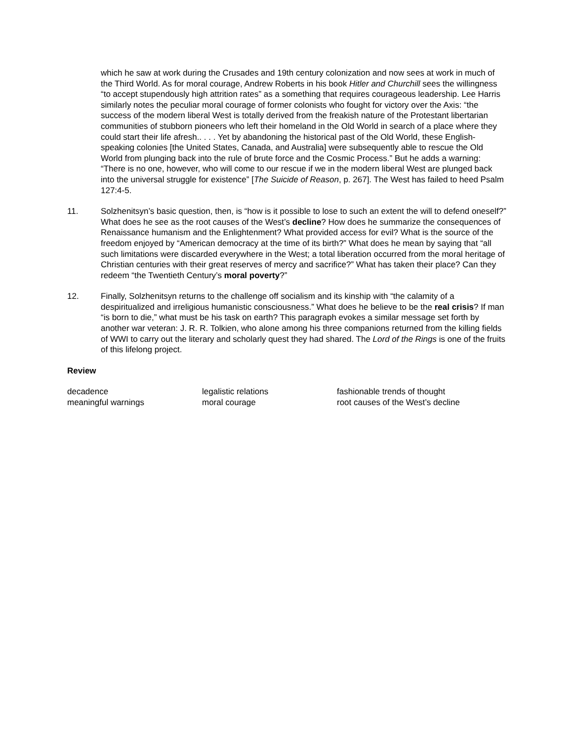which he saw at work during the Crusades and 19th century colonization and now sees at work in much of the Third World. As for moral courage, Andrew Roberts in his book Hitler and Churchill sees the willingness “to accept stupendously high attrition rates” as a something that requires courageous leadership. Lee Harris similarly notes the peculiar moral courage of former colonists who fought for victory over the Axis: “the success of the modern liberal West is totally derived from the freakish nature of the Protestant libertarian communities of stubborn pioneers who left their homeland in the Old World in search of a place where they could start their life afresh.. . . . Yet by abandoning the historical past of the Old World, these English-speaking colonies [the United States, Canada, and Australia] were subsequently able to rescue the Old World from plunging back into the rule of brute force and the Cosmic Process.” But he adds a warning: “There is no one, however, who will come to our rescue if we in the modern liberal West are plunged back into the universal struggle for existence” [The Suicide of Reason, p. 267]. The West has failed to heed Psalm 127:4-5.
11. Solzhenitsyn’s basic question, then, is “how is it possible to lose to such an extent the will to defend oneself?” What does he see as the root causes of the West’s decline? How does he summarize the consequences of Renaissance humanism and the Enlightenment? What provided access for evil? What is the source of the freedom enjoyed by “American democracy at the time of its birth?” What does he mean by saying that “all such limitations were discarded everywhere in the West; a total liberation occurred from the moral heritage of Christian centuries with their great reserves of mercy and sacrifice?” What has taken their place? Can they redeem “the Twentieth Century’s moral poverty?”
12. Finally, Solzhenitsyn returns to the challenge off socialism and its kinship with “the calamity of a despiritualized and irreligious humanistic consciousness.” What does he believe to be the real crisis? If man “is born to die,” what must be his task on earth? This paragraph evokes a similar message set forth by another war veteran: J. R. R. Tolkien, who alone among his three companions returned from the killing fields of WWI to carry out the literary and scholarly quest they had shared. The Lord of the Rings is one of the fruits of this lifelong project.
Review
decadence
legalistic relations
fashionable trends of thought
meaningful warnings
moral courage
root causes of the West’s decline